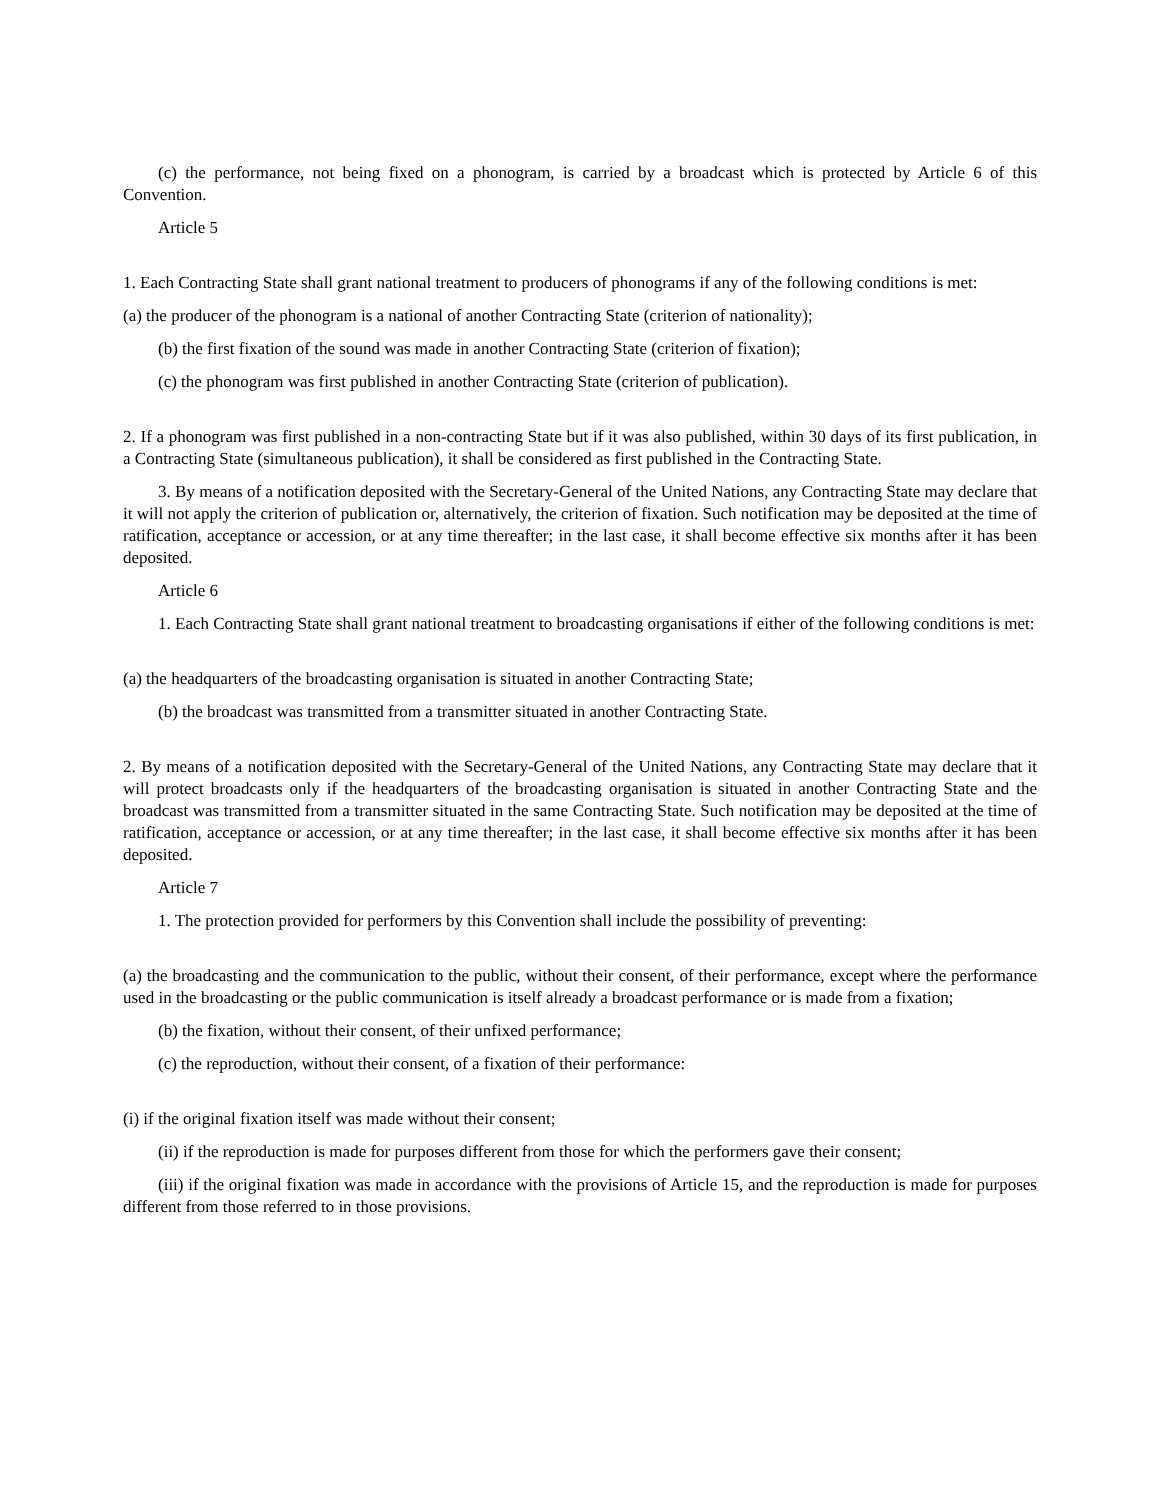(c) the performance, not being fixed on a phonogram, is carried by a broadcast which is protected by Article 6 of this Convention.
Article 5
1. Each Contracting State shall grant national treatment to producers of phonograms if any of the following conditions is met:
(a) the producer of the phonogram is a national of another Contracting State (criterion of nationality);
(b) the first fixation of the sound was made in another Contracting State (criterion of fixation);
(c) the phonogram was first published in another Contracting State (criterion of publication).
2. If a phonogram was first published in a non-contracting State but if it was also published, within 30 days of its first publication, in a Contracting State (simultaneous publication), it shall be considered as first published in the Contracting State.
3. By means of a notification deposited with the Secretary-General of the United Nations, any Contracting State may declare that it will not apply the criterion of publication or, alternatively, the criterion of fixation. Such notification may be deposited at the time of ratification, acceptance or accession, or at any time thereafter; in the last case, it shall become effective six months after it has been deposited.
Article 6
1. Each Contracting State shall grant national treatment to broadcasting organisations if either of the following conditions is met:
(a) the headquarters of the broadcasting organisation is situated in another Contracting State;
(b) the broadcast was transmitted from a transmitter situated in another Contracting State.
2. By means of a notification deposited with the Secretary-General of the United Nations, any Contracting State may declare that it will protect broadcasts only if the headquarters of the broadcasting organisation is situated in another Contracting State and the broadcast was transmitted from a transmitter situated in the same Contracting State. Such notification may be deposited at the time of ratification, acceptance or accession, or at any time thereafter; in the last case, it shall become effective six months after it has been deposited.
Article 7
1. The protection provided for performers by this Convention shall include the possibility of preventing:
(a) the broadcasting and the communication to the public, without their consent, of their performance, except where the performance used in the broadcasting or the public communication is itself already a broadcast performance or is made from a fixation;
(b) the fixation, without their consent, of their unfixed performance;
(c) the reproduction, without their consent, of a fixation of their performance:
(i) if the original fixation itself was made without their consent;
(ii) if the reproduction is made for purposes different from those for which the performers gave their consent;
(iii) if the original fixation was made in accordance with the provisions of Article 15, and the reproduction is made for purposes different from those referred to in those provisions.